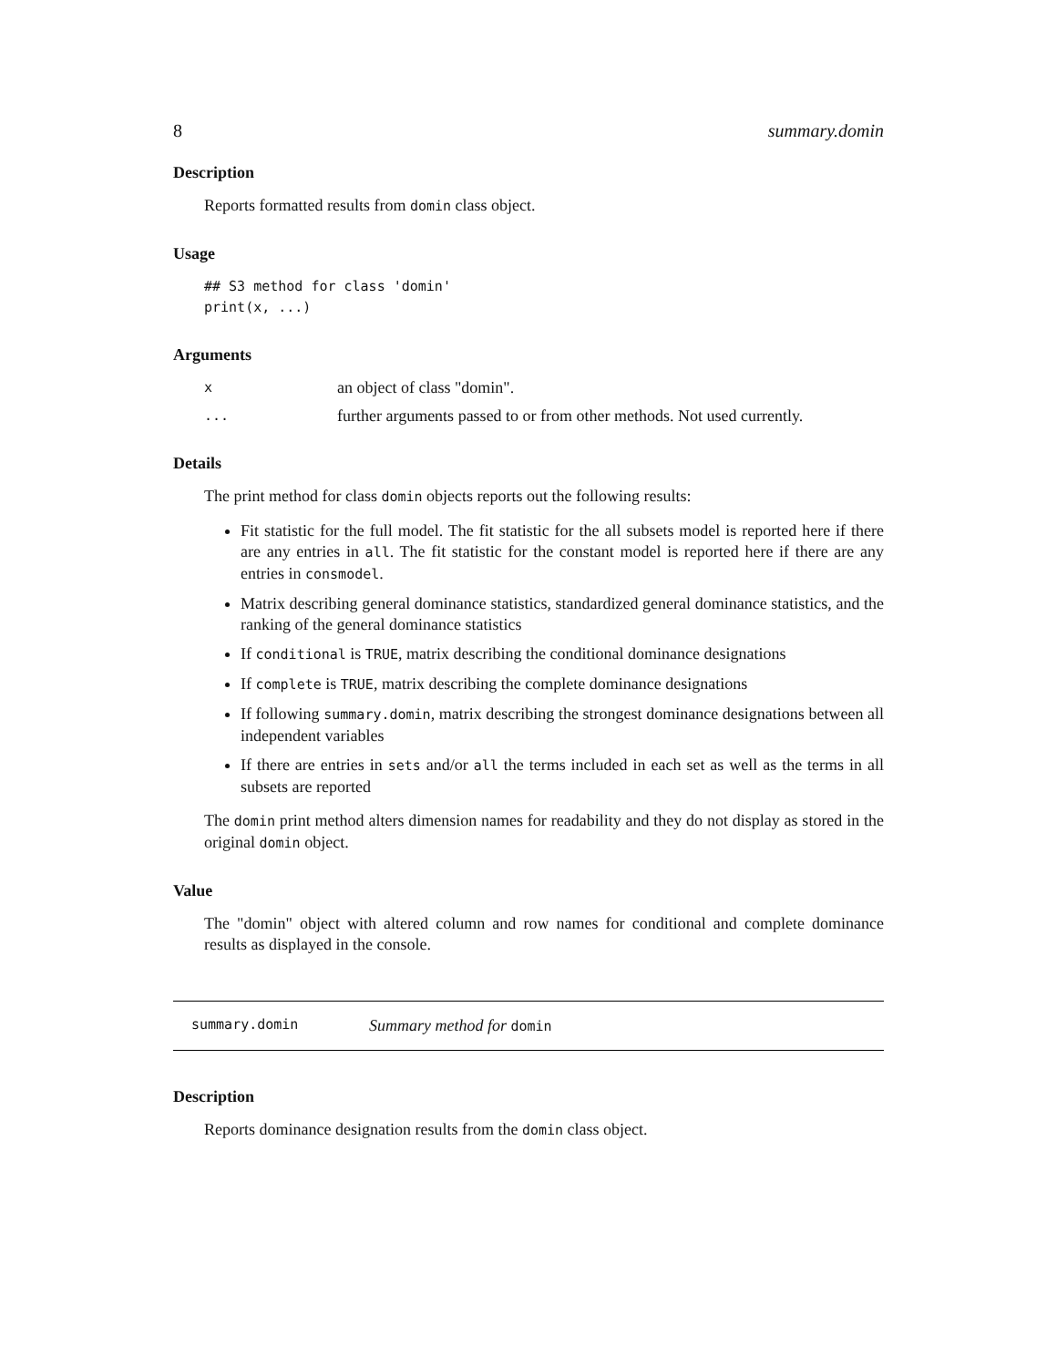8 summary.domin
Description
Reports formatted results from domin class object.
Usage
## S3 method for class 'domin'
print(x, ...)
Arguments
xan object of class "domin".
... further arguments passed to or from other methods. Not used currently.
Details
The print method for class domin objects reports out the following results:
Fit statistic for the full model. The fit statistic for the all subsets model is reported here if there are any entries in all. The fit statistic for the constant model is reported here if there are any entries in consmodel.
Matrix describing general dominance statistics, standardized general dominance statistics, and the ranking of the general dominance statistics
If conditional is TRUE, matrix describing the conditional dominance designations
If complete is TRUE, matrix describing the complete dominance designations
If following summary.domin, matrix describing the strongest dominance designations between all independent variables
If there are entries in sets and/or all the terms included in each set as well as the terms in all subsets are reported
The domin print method alters dimension names for readability and they do not display as stored in the original domin object.
Value
The "domin" object with altered column and row names for conditional and complete dominance results as displayed in the console.
summary.domin Summary method for domin
Description
Reports dominance designation results from the domin class object.